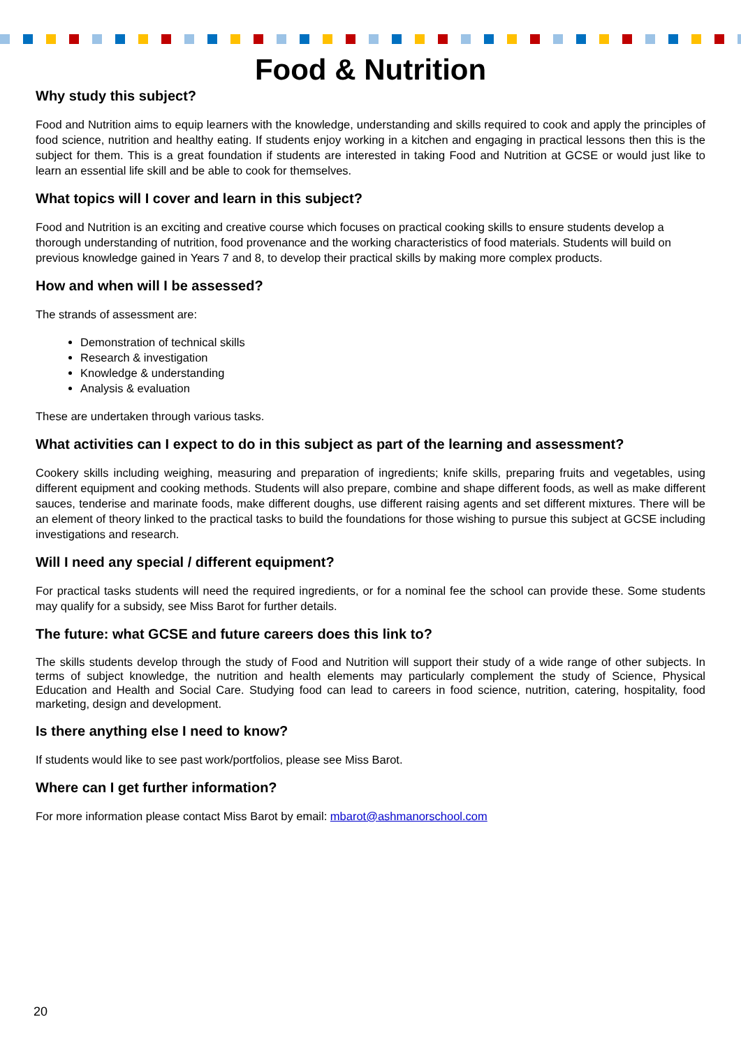Food & Nutrition
Why study this subject?
Food and Nutrition aims to equip learners with the knowledge, understanding and skills required to cook and apply the principles of food science, nutrition and healthy eating. If students enjoy working in a kitchen and engaging in practical lessons then this is the subject for them. This is a great foundation if students are interested in taking Food and Nutrition at GCSE or would just like to learn an essential life skill and be able to cook for themselves.
What topics will I cover and learn in this subject?
Food and Nutrition is an exciting and creative course which focuses on practical cooking skills to ensure students develop a thorough understanding of nutrition, food provenance and the working characteristics of food materials. Students will build on previous knowledge gained in Years 7 and 8, to develop their practical skills by making more complex products.
How and when will I be assessed?
The strands of assessment are:
Demonstration of technical skills
Research & investigation
Knowledge & understanding
Analysis & evaluation
These are undertaken through various tasks.
What activities can I expect to do in this subject as part of the learning and assessment?
Cookery skills including weighing, measuring and preparation of ingredients; knife skills, preparing fruits and vegetables, using different equipment and cooking methods. Students will also prepare, combine and shape different foods, as well as make different sauces, tenderise and marinate foods, make different doughs, use different raising agents and set different mixtures. There will be an element of theory linked to the practical tasks to build the foundations for those wishing to pursue this subject at GCSE including investigations and research.
Will I need any special / different equipment?
For practical tasks students will need the required ingredients, or for a nominal fee the school can provide these. Some students may qualify for a subsidy, see Miss Barot for further details.
The future: what GCSE and future careers does this link to?
The skills students develop through the study of Food and Nutrition will support their study of a wide range of other subjects. In terms of subject knowledge, the nutrition and health elements may particularly complement the study of Science, Physical Education and Health and Social Care. Studying food can lead to careers in food science, nutrition, catering, hospitality, food marketing, design and development.
Is there anything else I need to know?
If students would like to see past work/portfolios, please see Miss Barot.
Where can I get further information?
For more information please contact Miss Barot by email: mbarot@ashmanorschool.com
20